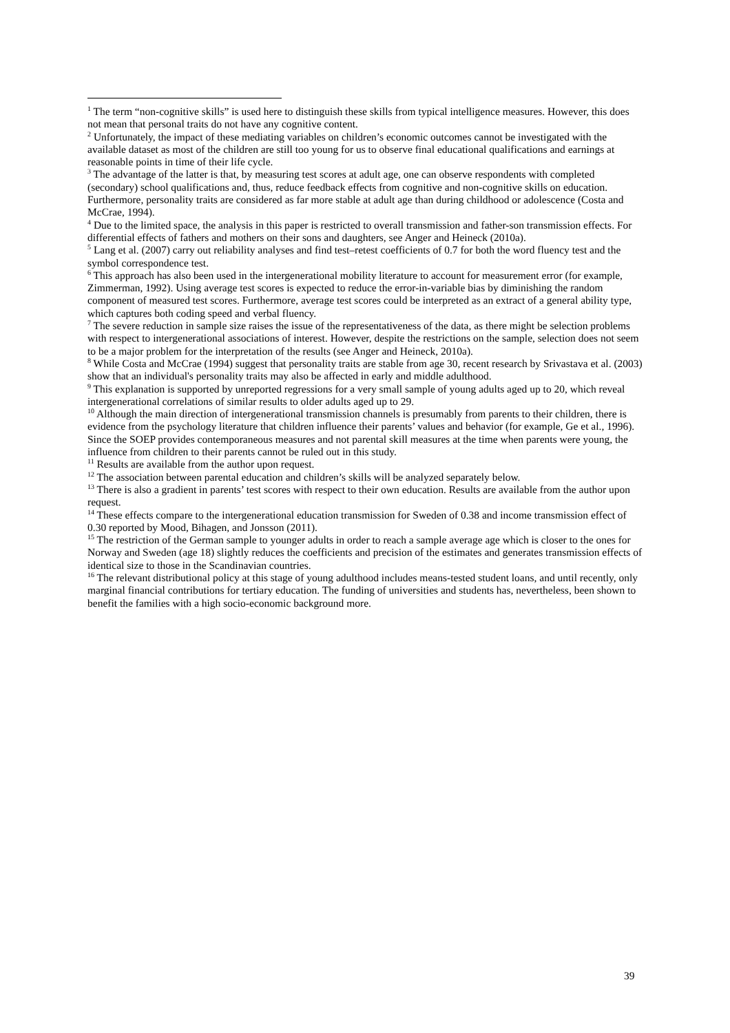<sup>1</sup> The term “non-cognitive skills” is used here to distinguish these skills from typical intelligence measures. However, this does not mean that personal traits do not have any cognitive content.
<sup>2</sup> Unfortunately, the impact of these mediating variables on children’s economic outcomes cannot be investigated with the available dataset as most of the children are still too young for us to observe final educational qualifications and earnings at reasonable points in time of their life cycle.
<sup>3</sup> The advantage of the latter is that, by measuring test scores at adult age, one can observe respondents with completed (secondary) school qualifications and, thus, reduce feedback effects from cognitive and non-cognitive skills on education. Furthermore, personality traits are considered as far more stable at adult age than during childhood or adolescence (Costa and McCrae, 1994).
<sup>4</sup> Due to the limited space, the analysis in this paper is restricted to overall transmission and father-son transmission effects. For differential effects of fathers and mothers on their sons and daughters, see Anger and Heineck (2010a).
<sup>5</sup> Lang et al. (2007) carry out reliability analyses and find test–retest coefficients of 0.7 for both the word fluency test and the symbol correspondence test.
<sup>6</sup> This approach has also been used in the intergenerational mobility literature to account for measurement error (for example, Zimmerman, 1992). Using average test scores is expected to reduce the error-in-variable bias by diminishing the random component of measured test scores. Furthermore, average test scores could be interpreted as an extract of a general ability type, which captures both coding speed and verbal fluency.
<sup>7</sup> The severe reduction in sample size raises the issue of the representativeness of the data, as there might be selection problems with respect to intergenerational associations of interest. However, despite the restrictions on the sample, selection does not seem to be a major problem for the interpretation of the results (see Anger and Heineck, 2010a).
<sup>8</sup> While Costa and McCrae (1994) suggest that personality traits are stable from age 30, recent research by Srivastava et al. (2003) show that an individual's personality traits may also be affected in early and middle adulthood.
<sup>9</sup> This explanation is supported by unreported regressions for a very small sample of young adults aged up to 20, which reveal intergenerational correlations of similar results to older adults aged up to 29.
<sup>10</sup> Although the main direction of intergenerational transmission channels is presumably from parents to their children, there is evidence from the psychology literature that children influence their parents’ values and behavior (for example, Ge et al., 1996). Since the SOEP provides contemporaneous measures and not parental skill measures at the time when parents were young, the influence from children to their parents cannot be ruled out in this study.
<sup>11</sup> Results are available from the author upon request.
<sup>12</sup> The association between parental education and children’s skills will be analyzed separately below.
<sup>13</sup> There is also a gradient in parents’ test scores with respect to their own education. Results are available from the author upon request.
<sup>14</sup> These effects compare to the intergenerational education transmission for Sweden of 0.38 and income transmission effect of 0.30 reported by Mood, Bihagen, and Jonsson (2011).
<sup>15</sup> The restriction of the German sample to younger adults in order to reach a sample average age which is closer to the ones for Norway and Sweden (age 18) slightly reduces the coefficients and precision of the estimates and generates transmission effects of identical size to those in the Scandinavian countries.
<sup>16</sup> The relevant distributional policy at this stage of young adulthood includes means-tested student loans, and until recently, only marginal financial contributions for tertiary education. The funding of universities and students has, nevertheless, been shown to benefit the families with a high socio-economic background more.
39